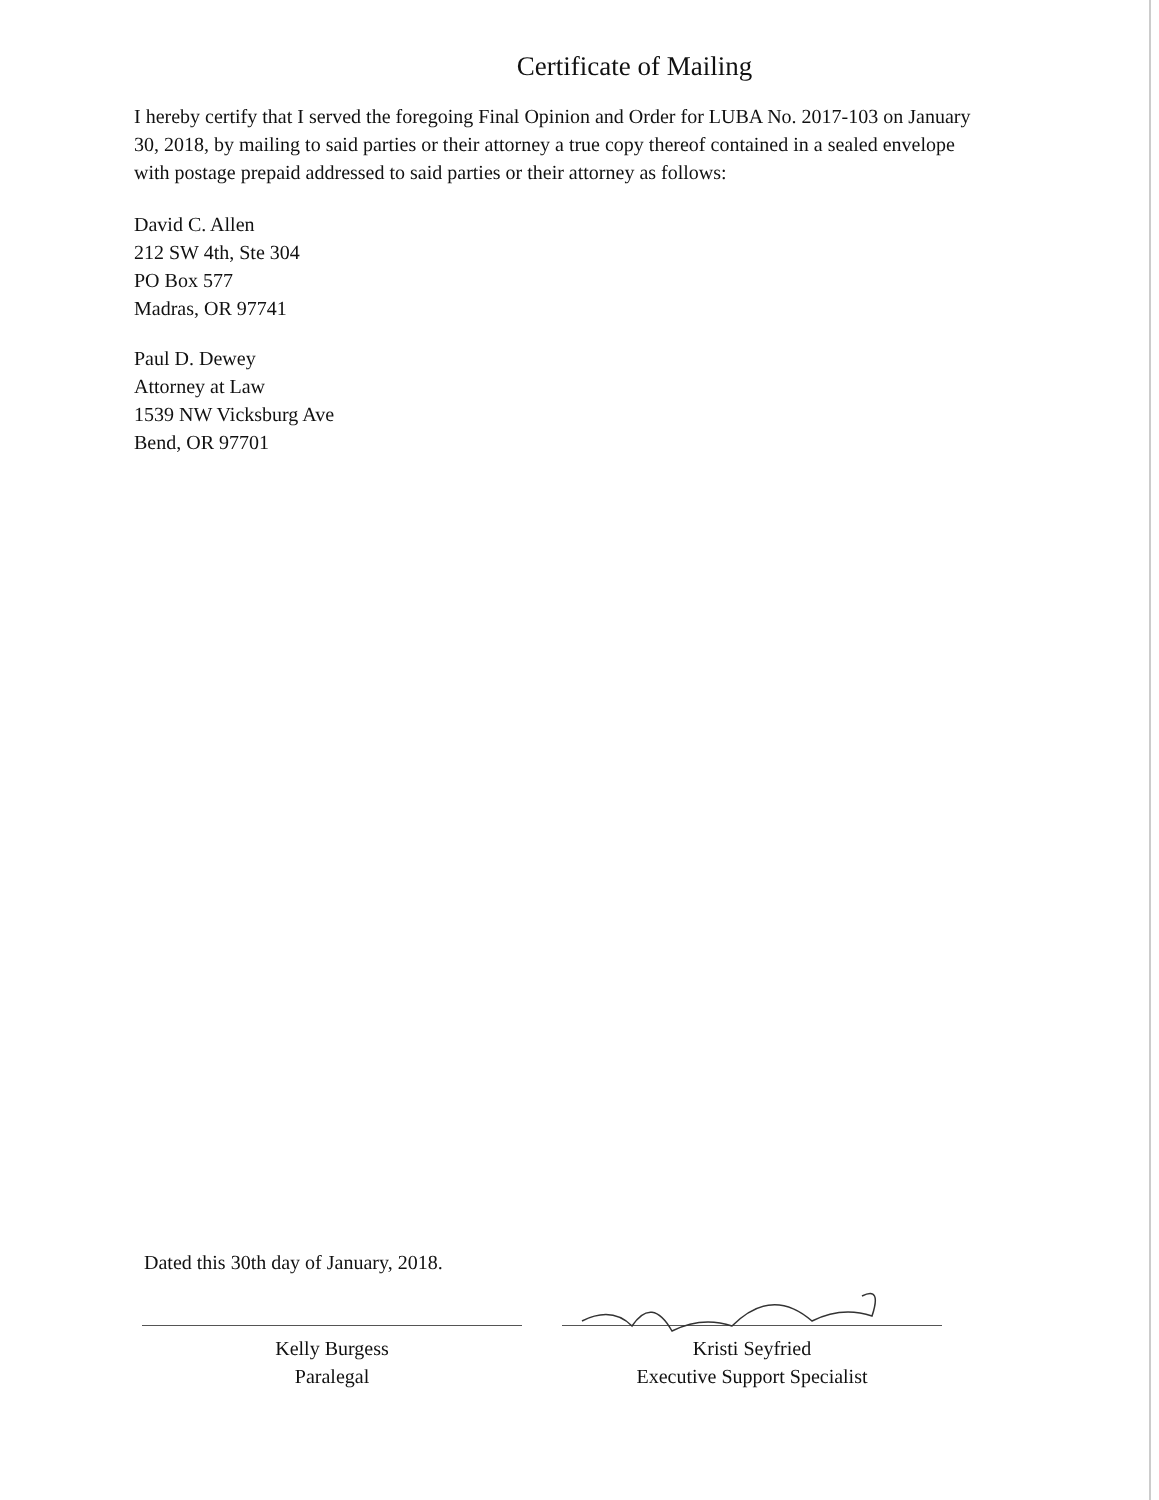Certificate of Mailing
I hereby certify that I served the foregoing Final Opinion and Order for LUBA No. 2017-103 on January 30, 2018, by mailing to said parties or their attorney a true copy thereof contained in a sealed envelope with postage prepaid addressed to said parties or their attorney as follows:
David C. Allen
212 SW 4th, Ste 304
PO Box 577
Madras, OR 97741
Paul D. Dewey
Attorney at Law
1539 NW Vicksburg Ave
Bend, OR 97701
Dated this 30th day of January, 2018.
Kelly Burgess
Paralegal
Kristi Seyfried
Executive Support Specialist